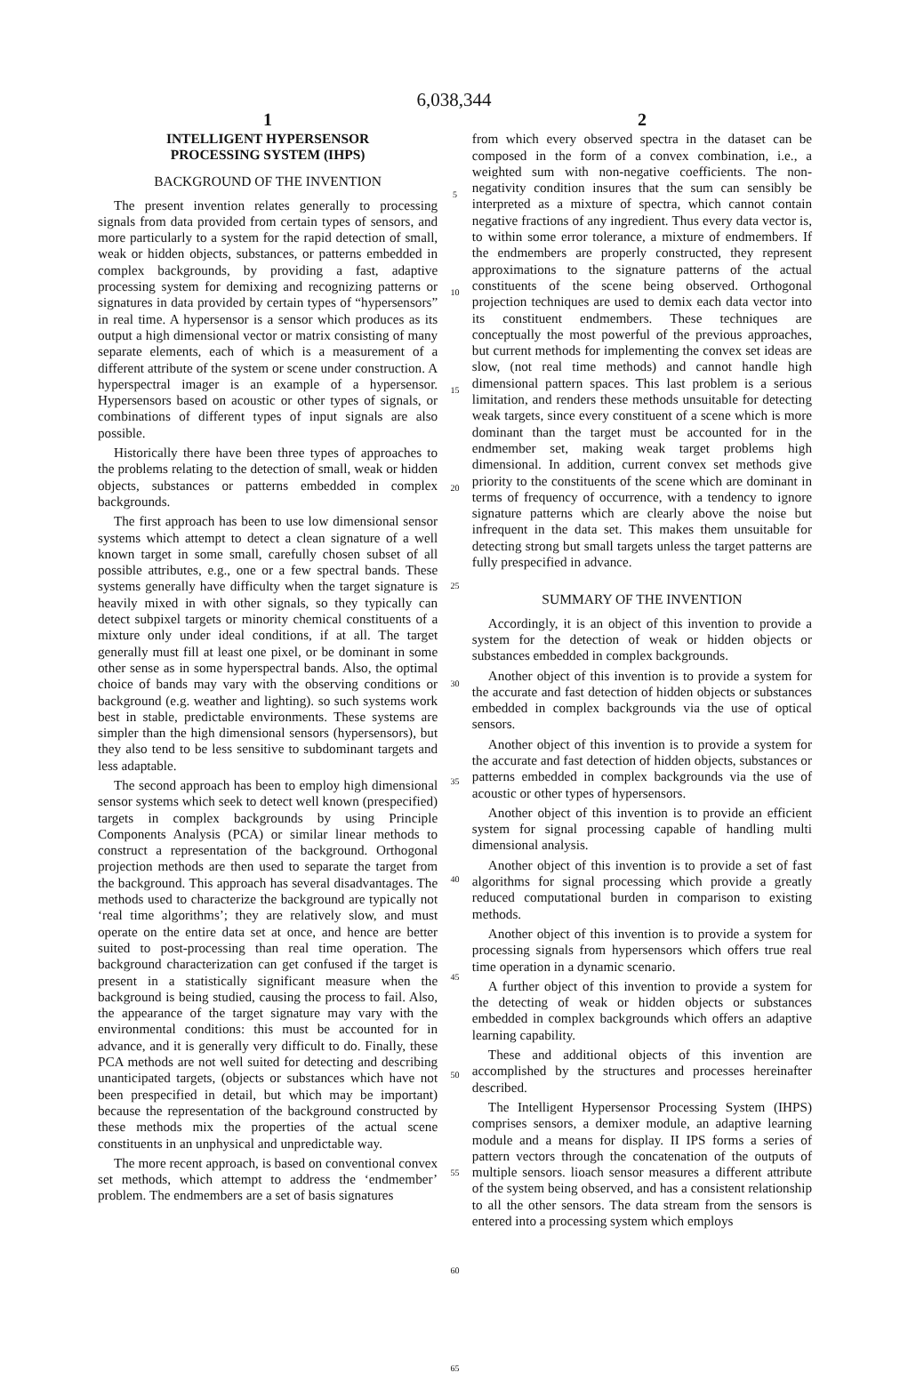6,038,344
1
INTELLIGENT HYPERSENSOR
PROCESSING SYSTEM (IHPS)
BACKGROUND OF THE INVENTION
The present invention relates generally to processing signals from data provided from certain types of sensors, and more particularly to a system for the rapid detection of small, weak or hidden objects, substances, or patterns embedded in complex backgrounds, by providing a fast, adaptive processing system for demixing and recognizing patterns or signatures in data provided by certain types of “hypersensors” in real time. A hypersensor is a sensor which produces as its output a high dimensional vector or matrix consisting of many separate elements, each of which is a measurement of a different attribute of the system or scene under construction. A hyperspectral imager is an example of a hypersensor. Hypersensors based on acoustic or other types of signals, or combinations of different types of input signals are also possible.
Historically there have been three types of approaches to the problems relating to the detection of small, weak or hidden objects, substances or patterns embedded in complex backgrounds.
The first approach has been to use low dimensional sensor systems which attempt to detect a clean signature of a well known target in some small, carefully chosen subset of all possible attributes, e.g., one or a few spectral bands. These systems generally have difficulty when the target signature is heavily mixed in with other signals, so they typically can detect subpixel targets or minority chemical constituents of a mixture only under ideal conditions, if at all. The target generally must fill at least one pixel, or be dominant in some other sense as in some hyperspectral bands. Also, the optimal choice of bands may vary with the observing conditions or background (e.g. weather and lighting). so such systems work best in stable, predictable environments. These systems are simpler than the high dimensional sensors (hypersensors), but they also tend to be less sensitive to subdominant targets and less adaptable.
The second approach has been to employ high dimensional sensor systems which seek to detect well known (prespecified) targets in complex backgrounds by using Principle Components Analysis (PCA) or similar linear methods to construct a representation of the background. Orthogonal projection methods are then used to separate the target from the background. This approach has several disadvantages. The methods used to characterize the background are typically not ‘real time algorithms’; they are relatively slow, and must operate on the entire data set at once, and hence are better suited to post-processing than real time operation. The background characterization can get confused if the target is present in a statistically significant measure when the background is being studied, causing the process to fail. Also, the appearance of the target signature may vary with the environmental conditions: this must be accounted for in advance, and it is generally very difficult to do. Finally, these PCA methods are not well suited for detecting and describing unanticipated targets, (objects or substances which have not been prespecified in detail, but which may be important) because the representation of the background constructed by these methods mix the properties of the actual scene constituents in an unphysical and unpredictable way.
The more recent approach, is based on conventional convex set methods, which attempt to address the ‘endmember’ problem. The endmembers are a set of basis signatures
5
10
15
20
25
30
35
40
45
50
55
60
65
2
from which every observed spectra in the dataset can be composed in the form of a convex combination, i.e., a weighted sum with non-negative coefficients. The non-negativity condition insures that the sum can sensibly be interpreted as a mixture of spectra, which cannot contain negative fractions of any ingredient. Thus every data vector is, to within some error tolerance, a mixture of endmembers. If the endmembers are properly constructed, they represent approximations to the signature patterns of the actual constituents of the scene being observed. Orthogonal projection techniques are used to demix each data vector into its constituent endmembers. These techniques are conceptually the most powerful of the previous approaches, but current methods for implementing the convex set ideas are slow, (not real time methods) and cannot handle high dimensional pattern spaces. This last problem is a serious limitation, and renders these methods unsuitable for detecting weak targets, since every constituent of a scene which is more dominant than the target must be accounted for in the endmember set, making weak target problems high dimensional. In addition, current convex set methods give priority to the constituents of the scene which are dominant in terms of frequency of occurrence, with a tendency to ignore signature patterns which are clearly above the noise but infrequent in the data set. This makes them unsuitable for detecting strong but small targets unless the target patterns are fully prespecified in advance.
SUMMARY OF THE INVENTION
Accordingly, it is an object of this invention to provide a system for the detection of weak or hidden objects or substances embedded in complex backgrounds.
Another object of this invention is to provide a system for the accurate and fast detection of hidden objects or substances embedded in complex backgrounds via the use of optical sensors.
Another object of this invention is to provide a system for the accurate and fast detection of hidden objects, substances or patterns embedded in complex backgrounds via the use of acoustic or other types of hypersensors.
Another object of this invention is to provide an efficient system for signal processing capable of handling multi dimensional analysis.
Another object of this invention is to provide a set of fast algorithms for signal processing which provide a greatly reduced computational burden in comparison to existing methods.
Another object of this invention is to provide a system for processing signals from hypersensors which offers true real time operation in a dynamic scenario.
A further object of this invention to provide a system for the detecting of weak or hidden objects or substances embedded in complex backgrounds which offers an adaptive learning capability.
These and additional objects of this invention are accomplished by the structures and processes hereinafter described.
The Intelligent Hypersensor Processing System (IHPS) comprises sensors, a demixer module, an adaptive learning module and a means for display. II IPS forms a series of pattern vectors through the concatenation of the outputs of multiple sensors. lioach sensor measures a different attribute of the system being observed, and has a consistent relationship to all the other sensors. The data stream from the sensors is entered into a processing system which employs